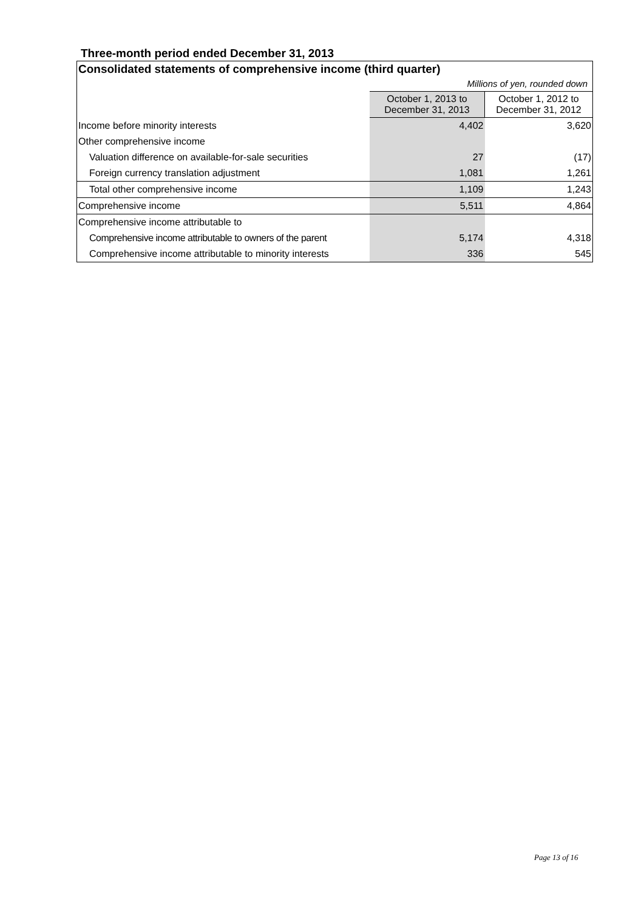Three-month period ended December 31, 2013
Consolidated statements of comprehensive income (third quarter)
Millions of yen, rounded down
| | October 1, 2013 to December 31, 2013 | October 1, 2012 to December 31, 2012 |
| --- | --- | --- |
| Income before minority interests | 4,402 | 3,620 |
| Other comprehensive income | | |
| Valuation difference on available-for-sale securities | 27 | (17) |
| Foreign currency translation adjustment | 1,081 | 1,261 |
| Total other comprehensive income | 1,109 | 1,243 |
| Comprehensive income | 5,511 | 4,864 |
| Comprehensive income attributable to | | |
| Comprehensive income attributable to owners of the parent | 5,174 | 4,318 |
| Comprehensive income attributable to minority interests | 336 | 545 |
Page 13 of 16